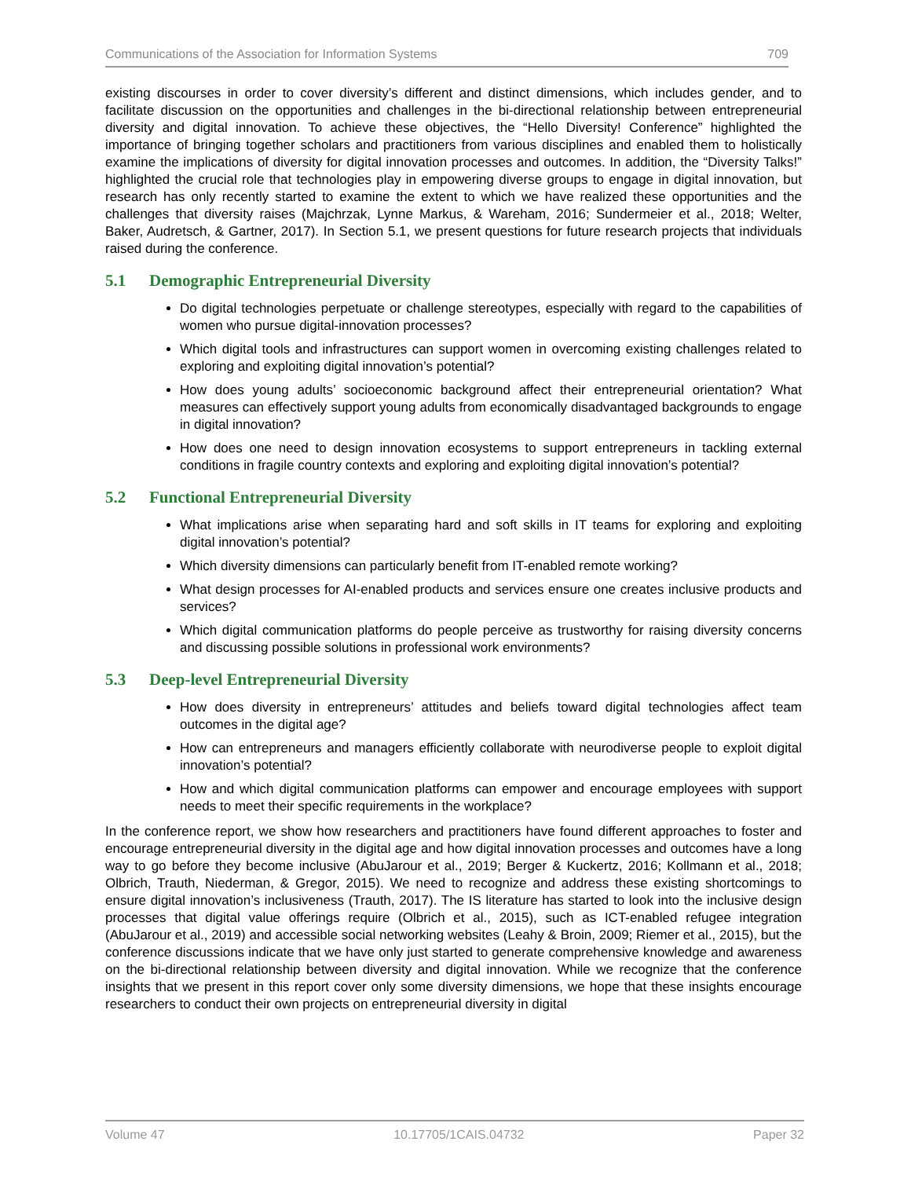Communications of the Association for Information Systems 709
existing discourses in order to cover diversity’s different and distinct dimensions, which includes gender, and to facilitate discussion on the opportunities and challenges in the bi-directional relationship between entrepreneurial diversity and digital innovation. To achieve these objectives, the “Hello Diversity! Conference” highlighted the importance of bringing together scholars and practitioners from various disciplines and enabled them to holistically examine the implications of diversity for digital innovation processes and outcomes. In addition, the “Diversity Talks!” highlighted the crucial role that technologies play in empowering diverse groups to engage in digital innovation, but research has only recently started to examine the extent to which we have realized these opportunities and the challenges that diversity raises (Majchrzak, Lynne Markus, & Wareham, 2016; Sundermeier et al., 2018; Welter, Baker, Audretsch, & Gartner, 2017). In Section 5.1, we present questions for future research projects that individuals raised during the conference.
5.1 Demographic Entrepreneurial Diversity
Do digital technologies perpetuate or challenge stereotypes, especially with regard to the capabilities of women who pursue digital-innovation processes?
Which digital tools and infrastructures can support women in overcoming existing challenges related to exploring and exploiting digital innovation’s potential?
How does young adults’ socioeconomic background affect their entrepreneurial orientation? What measures can effectively support young adults from economically disadvantaged backgrounds to engage in digital innovation?
How does one need to design innovation ecosystems to support entrepreneurs in tackling external conditions in fragile country contexts and exploring and exploiting digital innovation’s potential?
5.2 Functional Entrepreneurial Diversity
What implications arise when separating hard and soft skills in IT teams for exploring and exploiting digital innovation’s potential?
Which diversity dimensions can particularly benefit from IT-enabled remote working?
What design processes for AI-enabled products and services ensure one creates inclusive products and services?
Which digital communication platforms do people perceive as trustworthy for raising diversity concerns and discussing possible solutions in professional work environments?
5.3 Deep-level Entrepreneurial Diversity
How does diversity in entrepreneurs’ attitudes and beliefs toward digital technologies affect team outcomes in the digital age?
How can entrepreneurs and managers efficiently collaborate with neurodiverse people to exploit digital innovation’s potential?
How and which digital communication platforms can empower and encourage employees with support needs to meet their specific requirements in the workplace?
In the conference report, we show how researchers and practitioners have found different approaches to foster and encourage entrepreneurial diversity in the digital age and how digital innovation processes and outcomes have a long way to go before they become inclusive (AbuJarour et al., 2019; Berger & Kuckertz, 2016; Kollmann et al., 2018; Olbrich, Trauth, Niederman, & Gregor, 2015). We need to recognize and address these existing shortcomings to ensure digital innovation’s inclusiveness (Trauth, 2017). The IS literature has started to look into the inclusive design processes that digital value offerings require (Olbrich et al., 2015), such as ICT-enabled refugee integration (AbuJarour et al., 2019) and accessible social networking websites (Leahy & Broin, 2009; Riemer et al., 2015), but the conference discussions indicate that we have only just started to generate comprehensive knowledge and awareness on the bi-directional relationship between diversity and digital innovation. While we recognize that the conference insights that we present in this report cover only some diversity dimensions, we hope that these insights encourage researchers to conduct their own projects on entrepreneurial diversity in digital
Volume 47 10.17705/1CAIS.04732 Paper 32